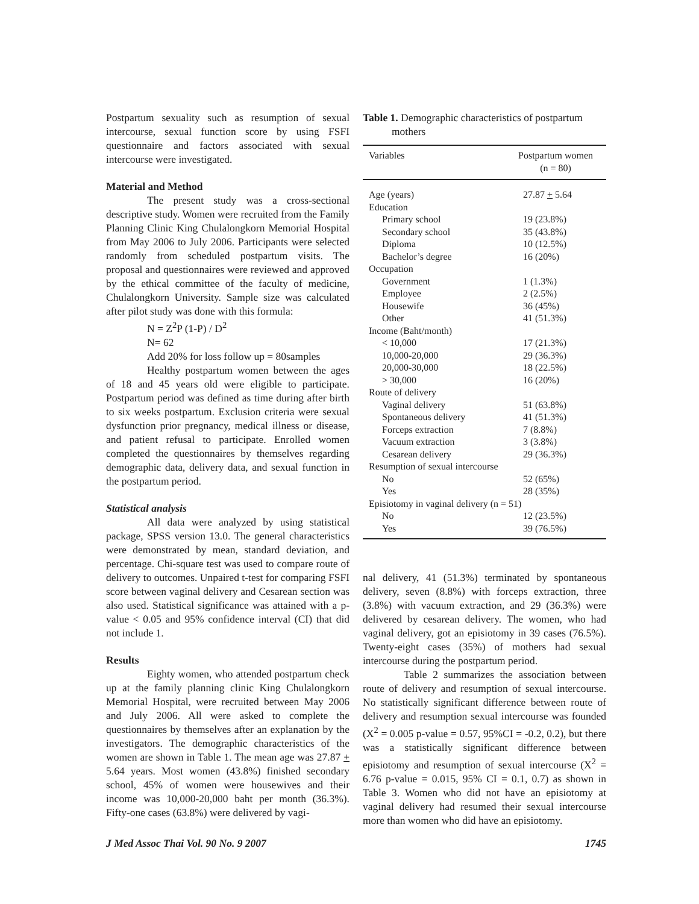Postpartum sexuality such as resumption of sexual intercourse, sexual function score by using FSFI questionnaire and factors associated with sexual intercourse were investigated.
Material and Method
The present study was a cross-sectional descriptive study. Women were recruited from the Family Planning Clinic King Chulalongkorn Memorial Hospital from May 2006 to July 2006. Participants were selected randomly from scheduled postpartum visits. The proposal and questionnaires were reviewed and approved by the ethical committee of the faculty of medicine, Chulalongkorn University. Sample size was calculated after pilot study was done with this formula:
N = Z<sup>2</sup>P (1-P) / D<sup>2</sup>
N= 62
Add 20% for loss follow up = 80samples
Healthy postpartum women between the ages of 18 and 45 years old were eligible to participate. Postpartum period was defined as time during after birth to six weeks postpartum. Exclusion criteria were sexual dysfunction prior pregnancy, medical illness or disease, and patient refusal to participate. Enrolled women completed the questionnaires by themselves regarding demographic data, delivery data, and sexual function in the postpartum period.
Statistical analysis
All data were analyzed by using statistical package, SPSS version 13.0. The general characteristics were demonstrated by mean, standard deviation, and percentage. Chi-square test was used to compare route of delivery to outcomes. Unpaired t-test for comparing FSFI score between vaginal delivery and Cesarean section was also used. Statistical significance was attained with a p-value < 0.05 and 95% confidence interval (CI) that did not include 1.
Results
Eighty women, who attended postpartum check up at the family planning clinic King Chulalongkorn Memorial Hospital, were recruited between May 2006 and July 2006. All were asked to complete the questionnaires by themselves after an explanation by the investigators. The demographic characteristics of the women are shown in Table 1. The mean age was 27.87 + 5.64 years. Most women (43.8%) finished secondary school, 45% of women were housewives and their income was 10,000-20,000 baht per month (36.3%). Fifty-one cases (63.8%) were delivered by vagi-
Table 1. Demographic characteristics of postpartum
mothers
| Variables | Postpartum women (n = 80) |
| --- | --- |
| Age (years) | 27.87 + 5.64 |
| Education | |
| Primary school | 19 (23.8%) |
| Secondary school | 35 (43.8%) |
| Diploma | 10 (12.5%) |
| Bachelor’s degree | 16 (20%) |
| Occupation | |
| Government | 1 (1.3%) |
| Employee | 2 (2.5%) |
| Housewife | 36 (45%) |
| Other | 41 (51.3%) |
| Income (Baht/month) | |
| < 10,000 | 17 (21.3%) |
| 10,000-20,000 | 29 (36.3%) |
| 20,000-30,000 | 18 (22.5%) |
| > 30,000 | 16 (20%) |
| Route of delivery | |
| Vaginal delivery | 51 (63.8%) |
| Spontaneous delivery | 41 (51.3%) |
| Forceps extraction | 7 (8.8%) |
| Vacuum extraction | 3 (3.8%) |
| Cesarean delivery | 29 (36.3%) |
| Resumption of sexual intercourse | |
| No | 52 (65%) |
| Yes | 28 (35%) |
| Episiotomy in vaginal delivery (n = 51) | |
| No | 12 (23.5%) |
| Yes | 39 (76.5%) |
nal delivery, 41 (51.3%) terminated by spontaneous delivery, seven (8.8%) with forceps extraction, three (3.8%) with vacuum extraction, and 29 (36.3%) were delivered by cesarean delivery. The women, who had vaginal delivery, got an episiotomy in 39 cases (76.5%). Twenty-eight cases (35%) of mothers had sexual intercourse during the postpartum period.
Table 2 summarizes the association between route of delivery and resumption of sexual intercourse. No statistically significant difference between route of delivery and resumption sexual intercourse was founded (X<sup>2</sup> = 0.005 p-value = 0.57, 95%CI = -0.2, 0.2), but there was a statistically significant difference between episiotomy and resumption of sexual intercourse (X<sup>2</sup> = 6.76 p-value = 0.015, 95% CI = 0.1, 0.7) as shown in Table 3. Women who did not have an episiotomy at vaginal delivery had resumed their sexual intercourse more than women who did have an episiotomy.
J Med Assoc Thai Vol. 90 No. 9 2007 1745